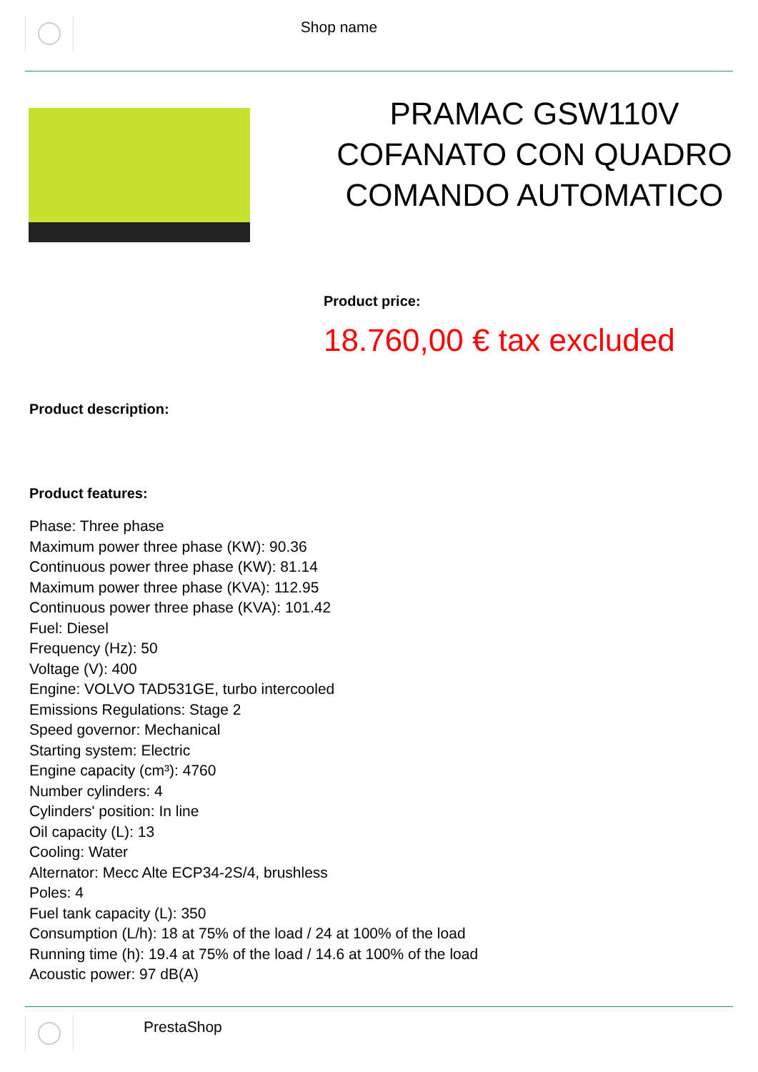Shop name
PRAMAC GSW110V COFANATO CON QUADRO COMANDO AUTOMATICO
Product price:
18.760,00 € tax excluded
Product description:
Product features:
Phase: Three phase
Maximum power three phase (KW): 90.36
Continuous power three phase (KW): 81.14
Maximum power three phase (KVA): 112.95
Continuous power three phase (KVA): 101.42
Fuel: Diesel
Frequency (Hz): 50
Voltage (V): 400
Engine: VOLVO TAD531GE, turbo intercooled
Emissions Regulations: Stage 2
Speed governor: Mechanical
Starting system: Electric
Engine capacity (cm³): 4760
Number cylinders: 4
Cylinders' position: In line
Oil capacity (L): 13
Cooling: Water
Alternator: Mecc Alte ECP34-2S/4, brushless
Poles: 4
Fuel tank capacity (L): 350
Consumption (L/h): 18 at 75% of the load / 24 at 100% of the load
Running time (h): 19.4 at 75% of the load / 14.6 at 100% of the load
Acoustic power: 97 dB(A)
PrestaShop